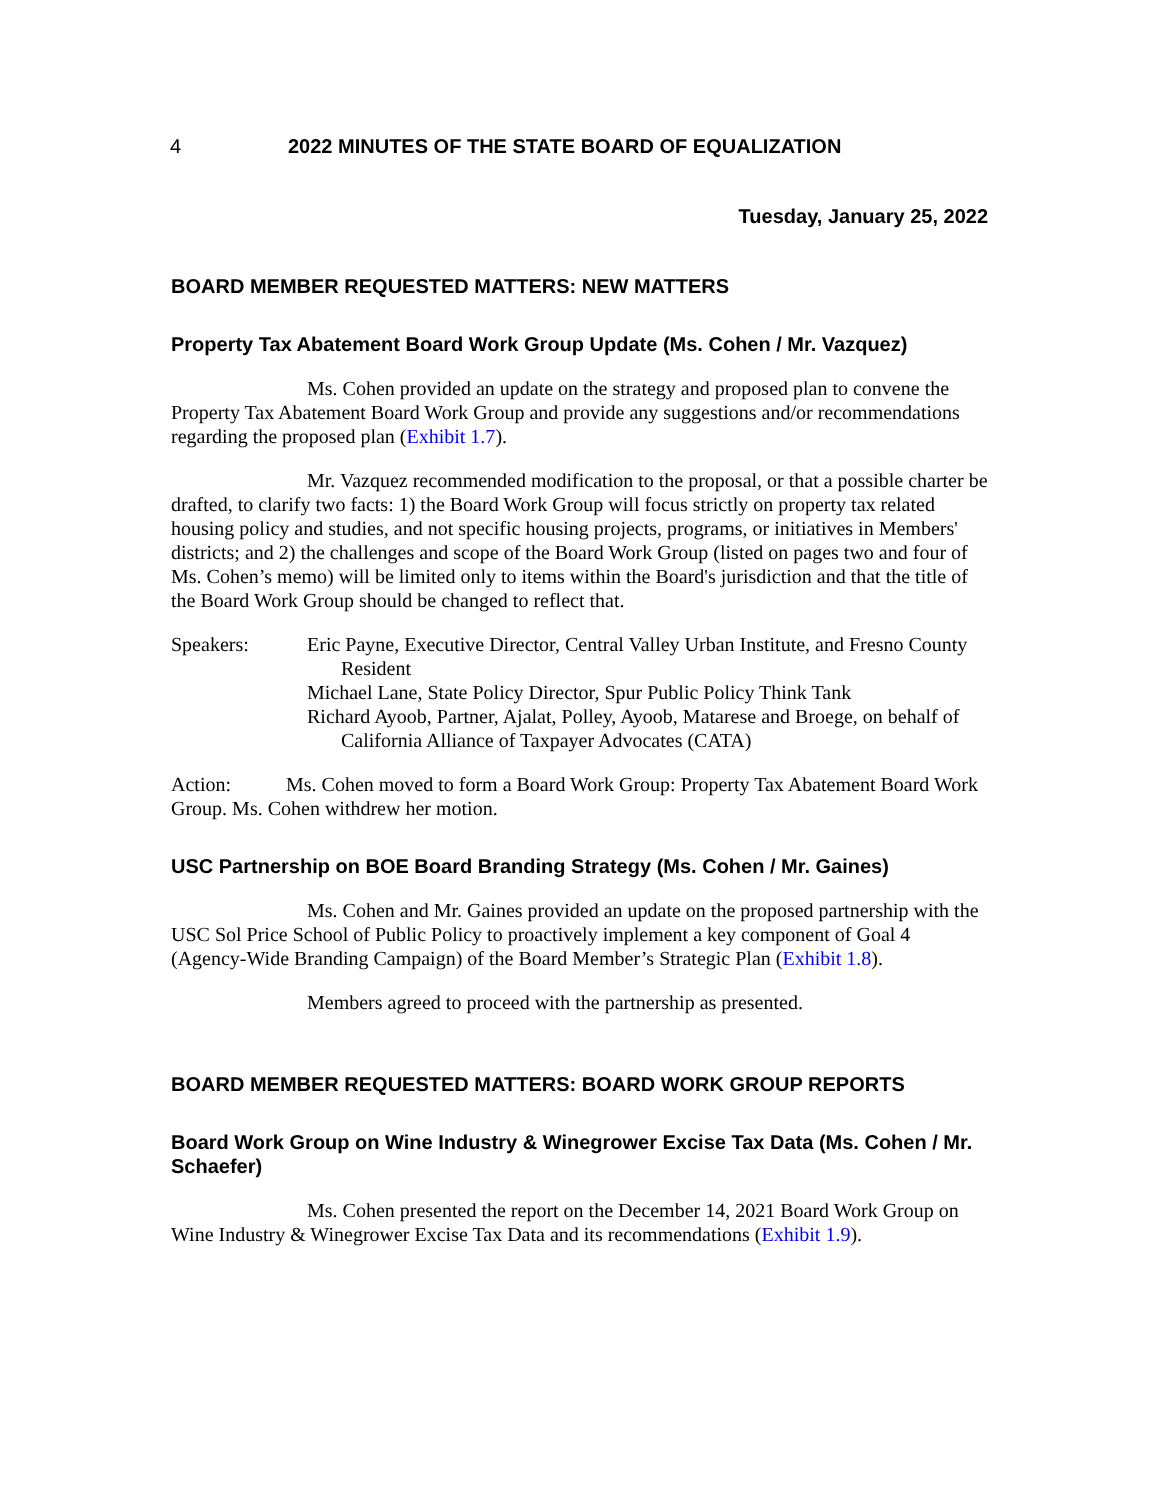4 2022 MINUTES OF THE STATE BOARD OF EQUALIZATION
Tuesday, January 25, 2022
BOARD MEMBER REQUESTED MATTERS: NEW MATTERS
Property Tax Abatement Board Work Group Update (Ms. Cohen / Mr. Vazquez)
Ms. Cohen provided an update on the strategy and proposed plan to convene the Property Tax Abatement Board Work Group and provide any suggestions and/or recommendations regarding the proposed plan (Exhibit 1.7).
Mr. Vazquez recommended modification to the proposal, or that a possible charter be drafted, to clarify two facts: 1) the Board Work Group will focus strictly on property tax related housing policy and studies, and not specific housing projects, programs, or initiatives in Members' districts; and 2) the challenges and scope of the Board Work Group (listed on pages two and four of Ms. Cohen’s memo) will be limited only to items within the Board's jurisdiction and that the title of the Board Work Group should be changed to reflect that.
Speakers: Eric Payne, Executive Director, Central Valley Urban Institute, and Fresno County Resident
Michael Lane, State Policy Director, Spur Public Policy Think Tank
Richard Ayoob, Partner, Ajalat, Polley, Ayoob, Matarese and Broege, on behalf of California Alliance of Taxpayer Advocates (CATA)
Action: Ms. Cohen moved to form a Board Work Group: Property Tax Abatement Board Work Group. Ms. Cohen withdrew her motion.
USC Partnership on BOE Board Branding Strategy (Ms. Cohen / Mr. Gaines)
Ms. Cohen and Mr. Gaines provided an update on the proposed partnership with the USC Sol Price School of Public Policy to proactively implement a key component of Goal 4 (Agency-Wide Branding Campaign) of the Board Member’s Strategic Plan (Exhibit 1.8).
Members agreed to proceed with the partnership as presented.
BOARD MEMBER REQUESTED MATTERS: BOARD WORK GROUP REPORTS
Board Work Group on Wine Industry & Winegrower Excise Tax Data (Ms. Cohen / Mr. Schaefer)
Ms. Cohen presented the report on the December 14, 2021 Board Work Group on Wine Industry & Winegrower Excise Tax Data and its recommendations (Exhibit 1.9).